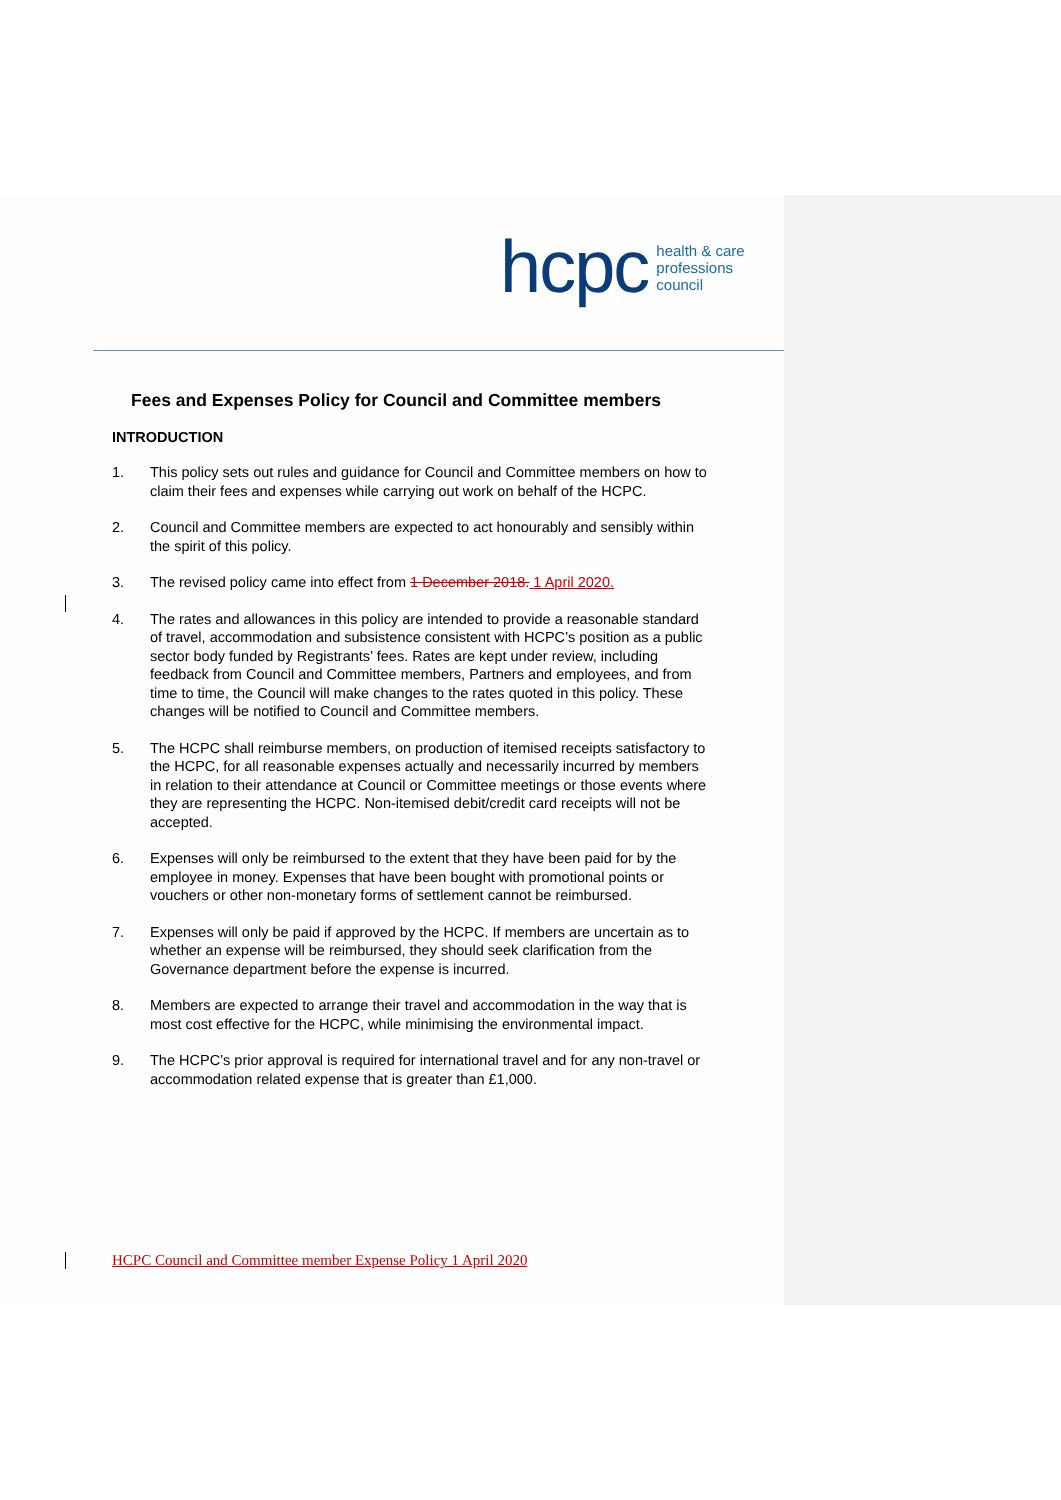hcpc health & care
professions
council
Fees and Expenses Policy for Council and Committee members
INTRODUCTION
1. This policy sets out rules and guidance for Council and Committee members on how to claim their fees and expenses while carrying out work on behalf of the HCPC.
2. Council and Committee members are expected to act honourably and sensibly within the spirit of this policy.
3. The revised policy came into effect from 1 December 2018. 1 April 2020.
4. The rates and allowances in this policy are intended to provide a reasonable standard of travel, accommodation and subsistence consistent with HCPC’s position as a public sector body funded by Registrants’ fees. Rates are kept under review, including feedback from Council and Committee members, Partners and employees, and from time to time, the Council will make changes to the rates quoted in this policy. These changes will be notified to Council and Committee members.
5. The HCPC shall reimburse members, on production of itemised receipts satisfactory to the HCPC, for all reasonable expenses actually and necessarily incurred by members in relation to their attendance at Council or Committee meetings or those events where they are representing the HCPC. Non-itemised debit/credit card receipts will not be accepted.
6. Expenses will only be reimbursed to the extent that they have been paid for by the employee in money. Expenses that have been bought with promotional points or vouchers or other non-monetary forms of settlement cannot be reimbursed.
7. Expenses will only be paid if approved by the HCPC. If members are uncertain as to whether an expense will be reimbursed, they should seek clarification from the Governance department before the expense is incurred.
8. Members are expected to arrange their travel and accommodation in the way that is most cost effective for the HCPC, while minimising the environmental impact.
9. The HCPC’s prior approval is required for international travel and for any non-travel or accommodation related expense that is greater than £1,000.
HCPC Council and Committee member Expense Policy 1 April 2020